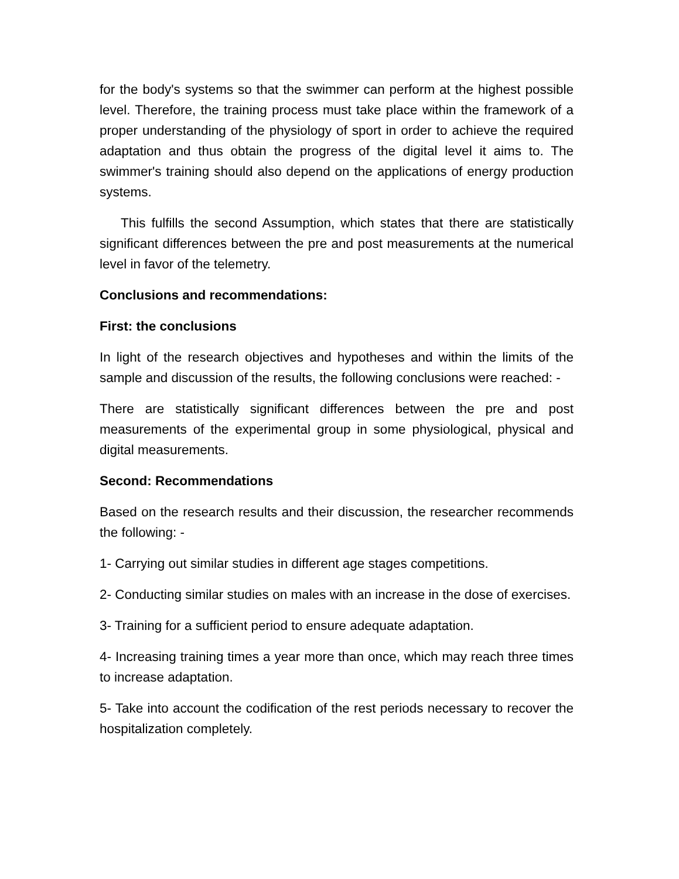for the body's systems so that the swimmer can perform at the highest possible level. Therefore, the training process must take place within the framework of a proper understanding of the physiology of sport in order to achieve the required adaptation and thus obtain the progress of the digital level it aims to. The swimmer's training should also depend on the applications of energy production systems.
This fulfills the second Assumption, which states that there are statistically significant differences between the pre and post measurements at the numerical level in favor of the telemetry.
Conclusions and recommendations:
First: the conclusions
In light of the research objectives and hypotheses and within the limits of the sample and discussion of the results, the following conclusions were reached: -
There are statistically significant differences between the pre and post measurements of the experimental group in some physiological, physical and digital measurements.
Second: Recommendations
Based on the research results and their discussion, the researcher recommends the following: -
1- Carrying out similar studies in different age stages competitions.
2- Conducting similar studies on males with an increase in the dose of exercises.
3- Training for a sufficient period to ensure adequate adaptation.
4- Increasing training times a year more than once, which may reach three times to increase adaptation.
5- Take into account the codification of the rest periods necessary to recover the hospitalization completely.